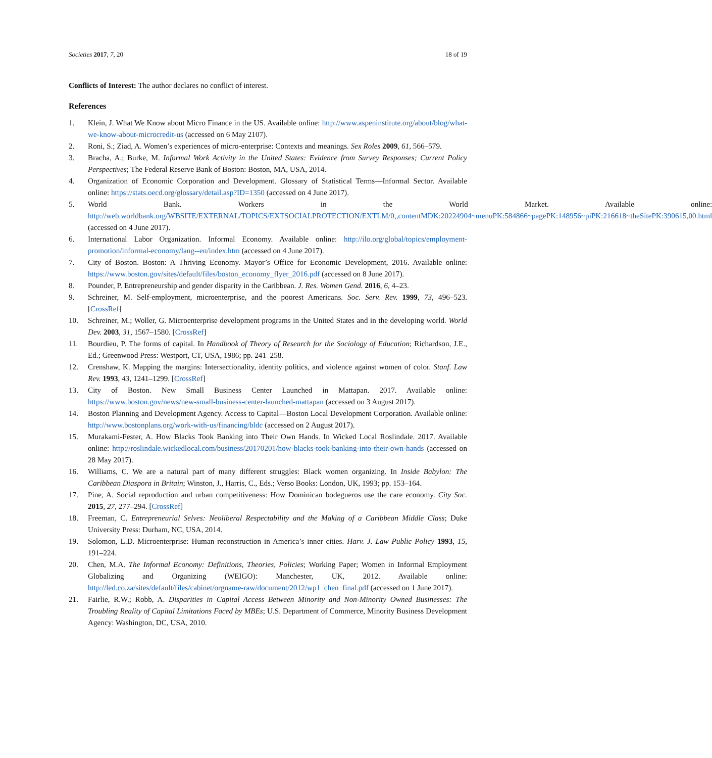Societies 2017, 7, 20 18 of 19
Conflicts of Interest: The author declares no conflict of interest.
References
1. Klein, J. What We Know about Micro Finance in the US. Available online: http://www.aspeninstitute.org/about/blog/what-we-know-about-microcredit-us (accessed on 6 May 2107).
2. Roni, S.; Ziad, A. Women’s experiences of micro-enterprise: Contexts and meanings. Sex Roles 2009, 61, 566–579.
3. Bracha, A.; Burke, M. Informal Work Activity in the United States: Evidence from Survey Responses; Current Policy Perspectives; The Federal Reserve Bank of Boston: Boston, MA, USA, 2014.
4. Organization of Economic Corporation and Development. Glossary of Statistical Terms—Informal Sector. Available online: https://stats.oecd.org/glossary/detail.asp?ID=1350 (accessed on 4 June 2017).
5. World Bank. Workers in the World Market. Available online: http://web.worldbank.org/WBSITE/EXTERNAL/TOPICS/EXTSOCIALPROTECTION/EXTLM/0,,contentMDK:20224904~menuPK:584866~pagePK:148956~piPK:216618~theSitePK:390615,00.html (accessed on 4 June 2017).
6. International Labor Organization. Informal Economy. Available online: http://ilo.org/global/topics/employment-promotion/informal-economy/lang--en/index.htm (accessed on 4 June 2017).
7. City of Boston. Boston: A Thriving Economy. Mayor’s Office for Economic Development, 2016. Available online: https://www.boston.gov/sites/default/files/boston_economy_flyer_2016.pdf (accessed on 8 June 2017).
8. Pounder, P. Entrepreneurship and gender disparity in the Caribbean. J. Res. Women Gend. 2016, 6, 4–23.
9. Schreiner, M. Self-employment, microenterprise, and the poorest Americans. Soc. Serv. Rev. 1999, 73, 496–523. [CrossRef]
10. Schreiner, M.; Woller, G. Microenterprise development programs in the United States and in the developing world. World Dev. 2003, 31, 1567–1580. [CrossRef]
11. Bourdieu, P. The forms of capital. In Handbook of Theory of Research for the Sociology of Education; Richardson, J.E., Ed.; Greenwood Press: Westport, CT, USA, 1986; pp. 241–258.
12. Crenshaw, K. Mapping the margins: Intersectionality, identity politics, and violence against women of color. Stanf. Law Rev. 1993, 43, 1241–1299. [CrossRef]
13. City of Boston. New Small Business Center Launched in Mattapan. 2017. Available online: https://www.boston.gov/news/new-small-business-center-launched-mattapan (accessed on 3 August 2017).
14. Boston Planning and Development Agency. Access to Capital—Boston Local Development Corporation. Available online: http://www.bostonplans.org/work-with-us/financing/bldc (accessed on 2 August 2017).
15. Murakami-Fester, A. How Blacks Took Banking into Their Own Hands. In Wicked Local Roslindale. 2017. Available online: http://roslindale.wickedlocal.com/business/20170201/how-blacks-took-banking-into-their-own-hands (accessed on 28 May 2017).
16. Williams, C. We are a natural part of many different struggles: Black women organizing. In Inside Babylon: The Caribbean Diaspora in Britain; Winston, J., Harris, C., Eds.; Verso Books: London, UK, 1993; pp. 153–164.
17. Pine, A. Social reproduction and urban competitiveness: How Dominican bodegueros use the care economy. City Soc. 2015, 27, 277–294. [CrossRef]
18. Freeman, C. Entrepreneurial Selves: Neoliberal Respectability and the Making of a Caribbean Middle Class; Duke University Press: Durham, NC, USA, 2014.
19. Solomon, L.D. Microenterprise: Human reconstruction in America’s inner cities. Harv. J. Law Public Policy 1993, 15, 191–224.
20. Chen, M.A. The Informal Economy: Definitions, Theories, Policies; Working Paper; Women in Informal Employment Globalizing and Organizing (WEIGO): Manchester, UK, 2012. Available online: http://led.co.za/sites/default/files/cabinet/orgname-raw/document/2012/wp1_chen_final.pdf (accessed on 1 June 2017).
21. Fairlie, R.W.; Robb, A. Disparities in Capital Access Between Minority and Non-Minority Owned Businesses: The Troubling Reality of Capital Limitations Faced by MBEs; U.S. Department of Commerce, Minority Business Development Agency: Washington, DC, USA, 2010.